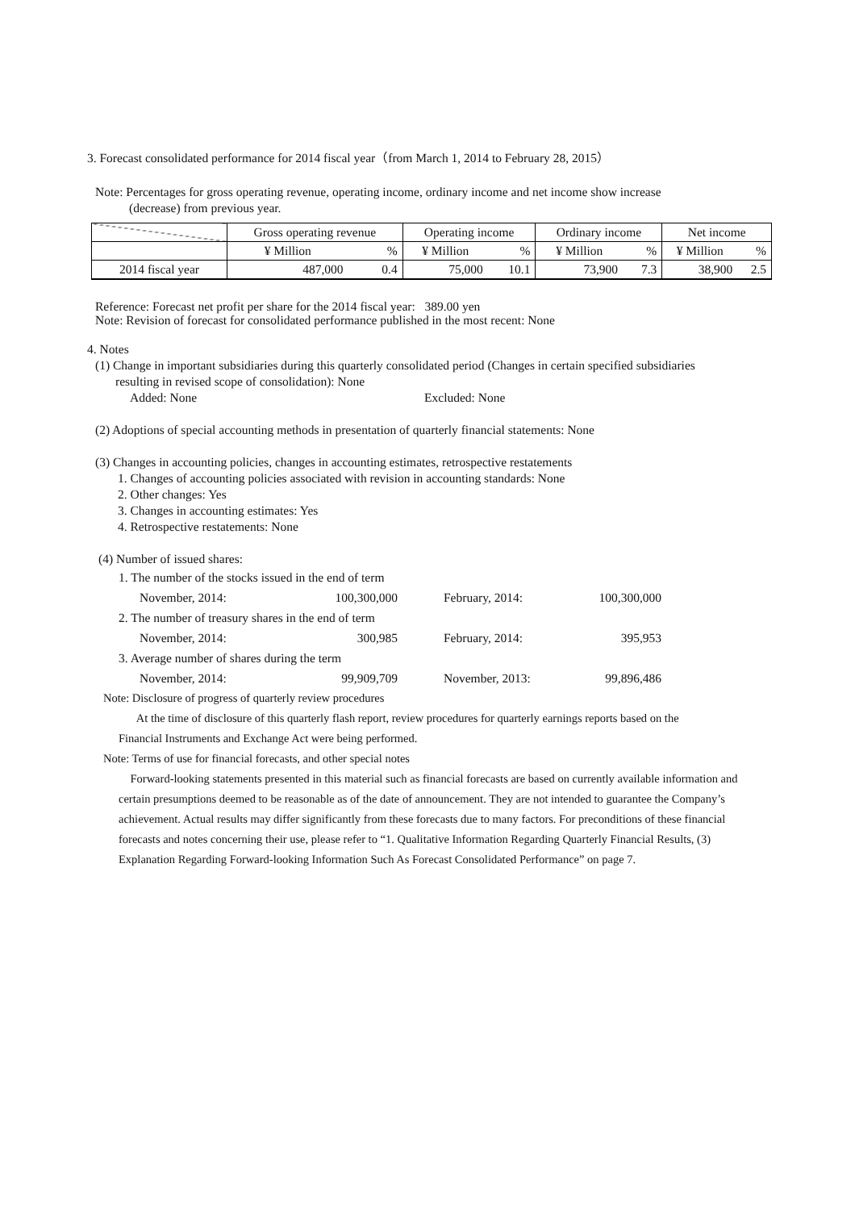3. Forecast consolidated performance for 2014 fiscal year（from March 1, 2014 to February 28, 2015）
Note: Percentages for gross operating revenue, operating income, ordinary income and net income show increase
(decrease) from previous year.
| | Gross operating revenue | | Operating income | | Ordinary income | | Net income | |
| --- | --- | --- | --- | --- | --- | --- | --- | --- |
| | ¥ Million | % | ¥ Million | % | ¥ Million | % | ¥ Million | % |
| 2014 fiscal year | 487,000 | 0.4 | 75,000 | 10.1 | 73,900 | 7.3 | 38,900 | 2.5 |
Reference: Forecast net profit per share for the 2014 fiscal year: 389.00 yen
Note: Revision of forecast for consolidated performance published in the most recent: None
4. Notes
(1) Change in important subsidiaries during this quarterly consolidated period (Changes in certain specified subsidiaries
resulting in revised scope of consolidation): None
Added: None Excluded: None
(2) Adoptions of special accounting methods in presentation of quarterly financial statements: None
(3) Changes in accounting policies, changes in accounting estimates, retrospective restatements
1. Changes of accounting policies associated with revision in accounting standards: None
2. Other changes: Yes
3. Changes in accounting estimates: Yes
4. Retrospective restatements: None
(4) Number of issued shares:
| 1. The number of the stocks issued in the end of term | | | |
| November, 2014: | 100,300,000 | February, 2014: | 100,300,000 |
| 2. The number of treasury shares in the end of term | | | |
| November, 2014: | 300,985 | February, 2014: | 395,953 |
| 3. Average number of shares during the term | | | |
| November, 2014: | 99,909,709 | November, 2013: | 99,896,486 |
Note: Disclosure of progress of quarterly review procedures
At the time of disclosure of this quarterly flash report, review procedures for quarterly earnings reports based on the
Financial Instruments and Exchange Act were being performed.
Note: Terms of use for financial forecasts, and other special notes
Forward-looking statements presented in this material such as financial forecasts are based on currently available information and certain presumptions deemed to be reasonable as of the date of announcement. They are not intended to guarantee the Company’s achievement. Actual results may differ significantly from these forecasts due to many factors. For preconditions of these financial forecasts and notes concerning their use, please refer to “1. Qualitative Information Regarding Quarterly Financial Results, (3) Explanation Regarding Forward-looking Information Such As Forecast Consolidated Performance” on page 7.